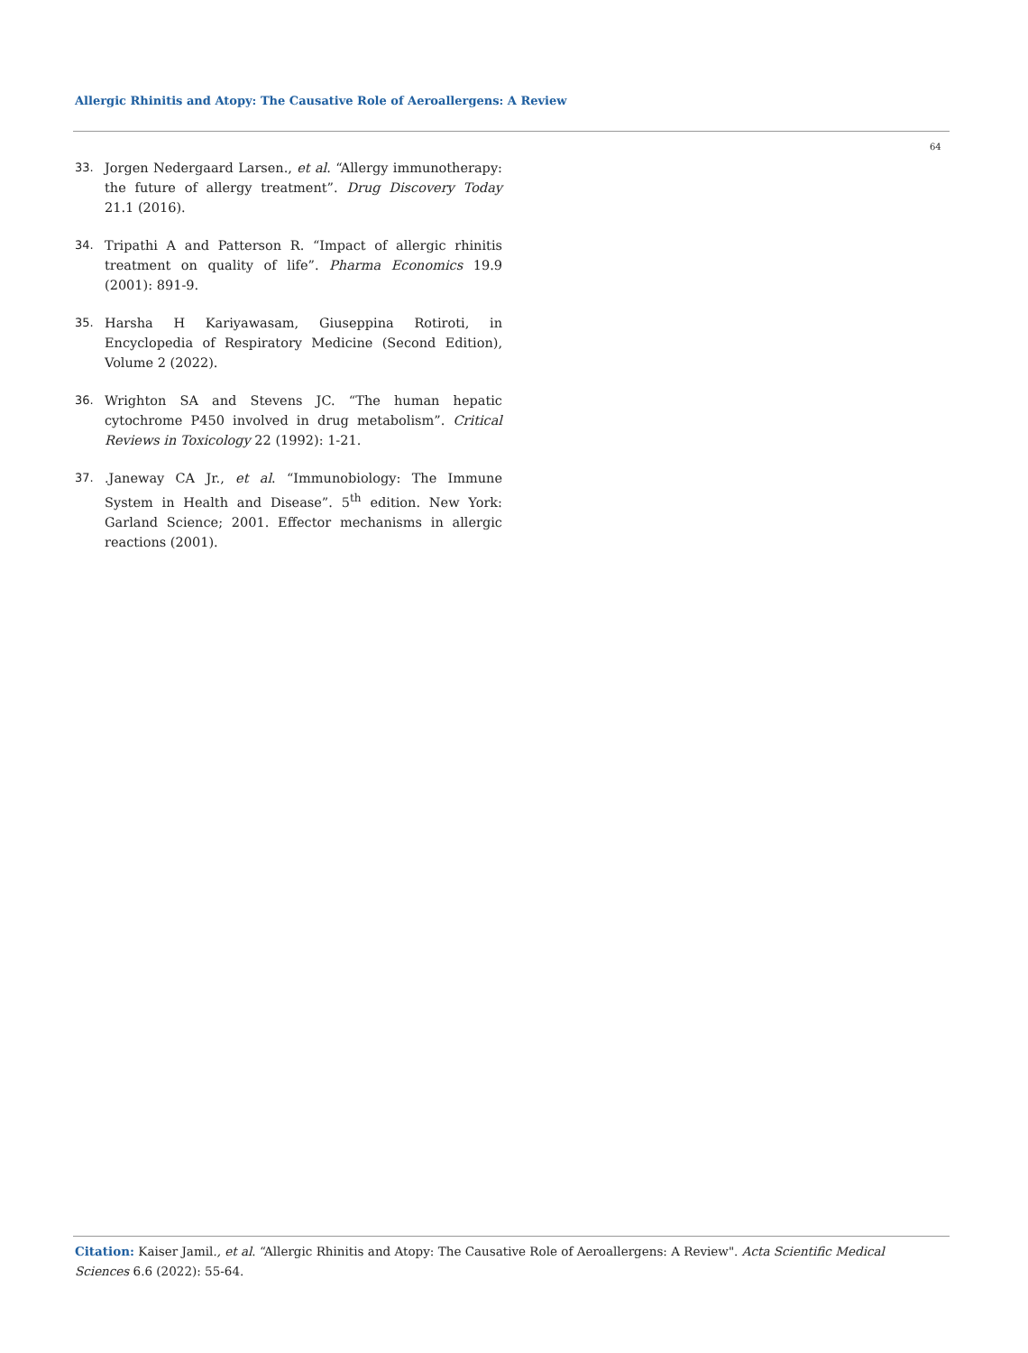Allergic Rhinitis and Atopy: The Causative Role of Aeroallergens: A Review
64
33. Jorgen Nedergaard Larsen., et al. “Allergy immunotherapy: the future of allergy treatment”. Drug Discovery Today 21.1 (2016).
34. Tripathi A and Patterson R. “Impact of allergic rhinitis treatment on quality of life”. Pharma Economics 19.9 (2001): 891-9.
35. Harsha H Kariyawasam, Giuseppina Rotiroti, in Encyclopedia of Respiratory Medicine (Second Edition), Volume 2 (2022).
36. Wrighton SA and Stevens JC. “The human hepatic cytochrome P450 involved in drug metabolism”. Critical Reviews in Toxicology 22 (1992): 1-21.
37..Janeway CA Jr., et al. “Immunobiology: The Immune System in Health and Disease”. 5<sup>th</sup> edition. New York: Garland Science; 2001. Effector mechanisms in allergic reactions (2001).
Citation: Kaiser Jamil., et al. “Allergic Rhinitis and Atopy: The Causative Role of Aeroallergens: A Review". Acta Scientific Medical Sciences 6.6 (2022): 55-64.